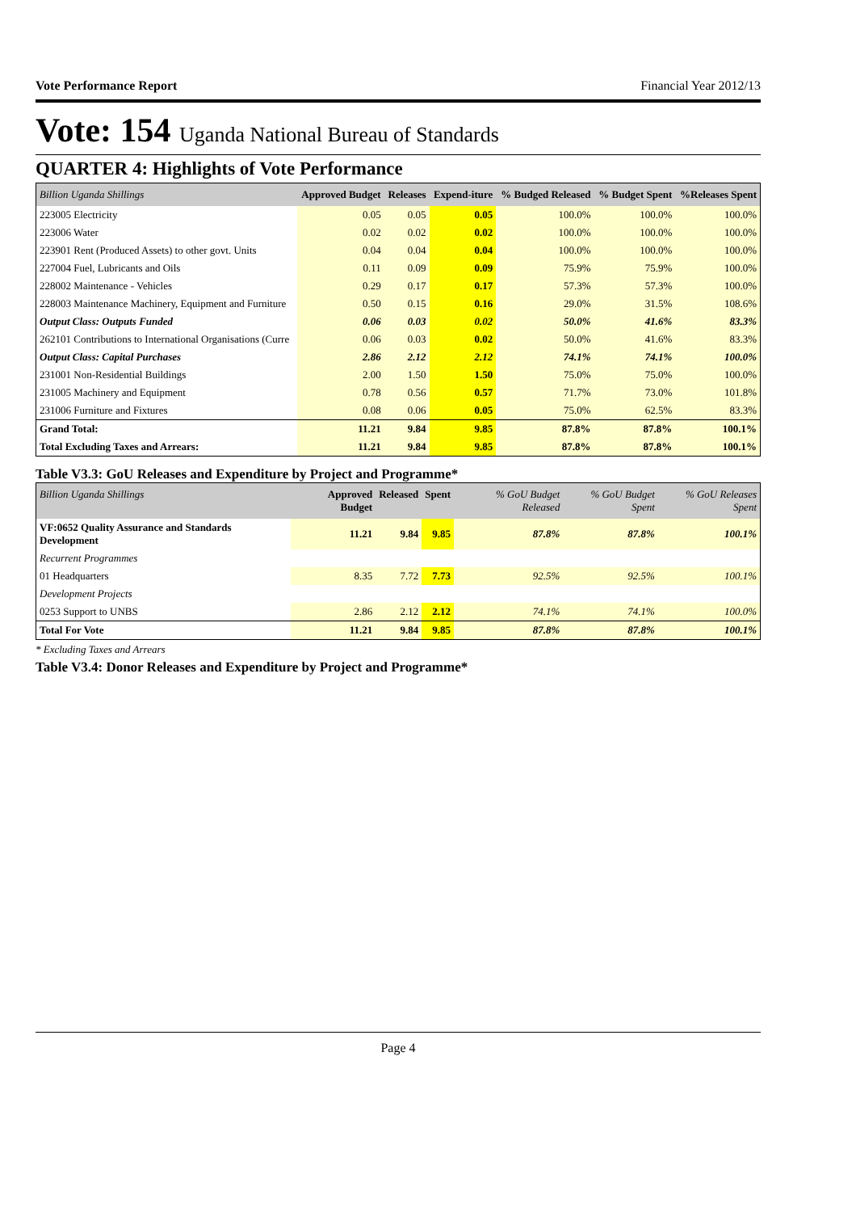Vote Performance Report Financial Year 2012/13
Vote: 154 Uganda National Bureau of Standards
QUARTER 4: Highlights of Vote Performance
| Billion Uganda Shillings | Approved Budget | Releases | Expend-iture | % Budged Released | % Budget Spent | %Releases Spent |
| --- | --- | --- | --- | --- | --- | --- |
| 223005 Electricity | 0.05 | 0.05 | 0.05 | 100.0% | 100.0% | 100.0% |
| 223006 Water | 0.02 | 0.02 | 0.02 | 100.0% | 100.0% | 100.0% |
| 223901 Rent (Produced Assets) to other govt. Units | 0.04 | 0.04 | 0.04 | 100.0% | 100.0% | 100.0% |
| 227004 Fuel, Lubricants and Oils | 0.11 | 0.09 | 0.09 | 75.9% | 75.9% | 100.0% |
| 228002 Maintenance - Vehicles | 0.29 | 0.17 | 0.17 | 57.3% | 57.3% | 100.0% |
| 228003 Maintenance Machinery, Equipment and Furniture | 0.50 | 0.15 | 0.16 | 29.0% | 31.5% | 108.6% |
| Output Class: Outputs Funded | 0.06 | 0.03 | 0.02 | 50.0% | 41.6% | 83.3% |
| 262101 Contributions to International Organisations (Curre | 0.06 | 0.03 | 0.02 | 50.0% | 41.6% | 83.3% |
| Output Class: Capital Purchases | 2.86 | 2.12 | 2.12 | 74.1% | 74.1% | 100.0% |
| 231001 Non-Residential Buildings | 2.00 | 1.50 | 1.50 | 75.0% | 75.0% | 100.0% |
| 231005 Machinery and Equipment | 0.78 | 0.56 | 0.57 | 71.7% | 73.0% | 101.8% |
| 231006 Furniture and Fixtures | 0.08 | 0.06 | 0.05 | 75.0% | 62.5% | 83.3% |
| Grand Total: | 11.21 | 9.84 | 9.85 | 87.8% | 87.8% | 100.1% |
| Total Excluding Taxes and Arrears: | 11.21 | 9.84 | 9.85 | 87.8% | 87.8% | 100.1% |
Table V3.3: GoU Releases and Expenditure by Project and Programme*
| Billion Uganda Shillings | Approved Budget | Released | Spent | % GoU Budget Released | % GoU Budget Spent | % GoU Releases Spent |
| --- | --- | --- | --- | --- | --- | --- |
| VF:0652 Quality Assurance and Standards Development | 11.21 | 9.84 | 9.85 | 87.8% | 87.8% | 100.1% |
| Recurrent Programmes | | | | | | |
| 01 Headquarters | 8.35 | 7.72 | 7.73 | 92.5% | 92.5% | 100.1% |
| Development Projects | | | | | | |
| 0253 Support to UNBS | 2.86 | 2.12 | 2.12 | 74.1% | 74.1% | 100.0% |
| Total For Vote | 11.21 | 9.84 | 9.85 | 87.8% | 87.8% | 100.1% |
* Excluding Taxes and Arrears
Table V3.4: Donor Releases and Expenditure by Project and Programme*
Page 4